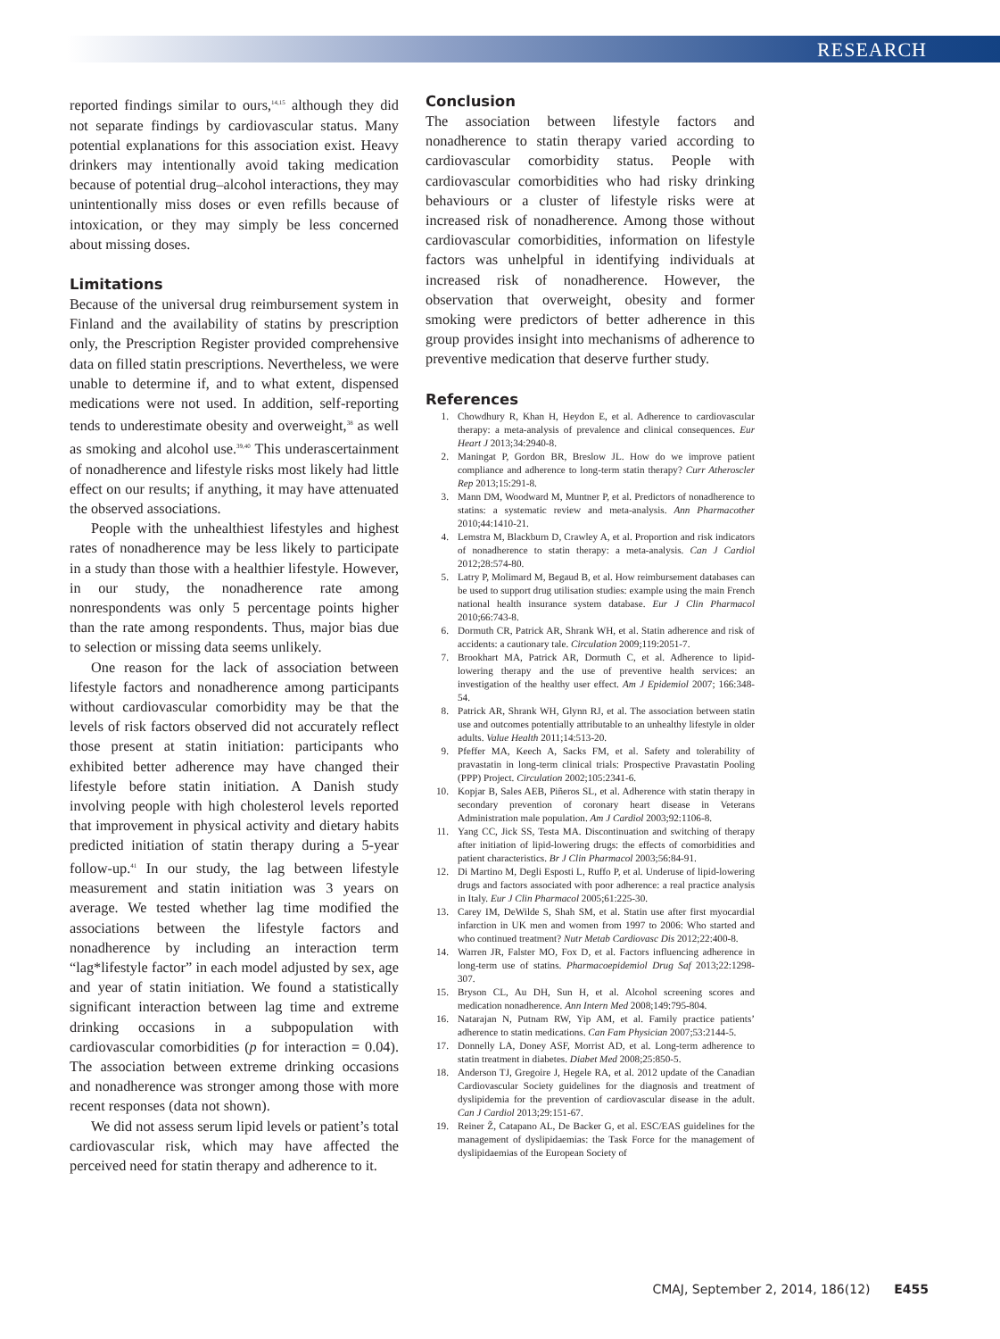RESEARCH
reported findings similar to ours,<sup>14,15</sup> although they did not separate findings by cardiovascular status. Many potential explanations for this association exist. Heavy drinkers may intentionally avoid taking medication because of potential drug–alcohol interactions, they may unintentionally miss doses or even refills because of intoxication, or they may simply be less concerned about missing doses.
Limitations
Because of the universal drug reimbursement system in Finland and the availability of statins by prescription only, the Prescription Register provided comprehensive data on filled statin prescriptions. Nevertheless, we were unable to determine if, and to what extent, dispensed medications were not used. In addition, self-reporting tends to underestimate obesity and overweight,<sup>38</sup> as well as smoking and alcohol use.<sup>39,40</sup> This underascertainment of nonadherence and lifestyle risks most likely had little effect on our results; if anything, it may have attenuated the observed associations.
People with the unhealthiest lifestyles and highest rates of nonadherence may be less likely to participate in a study than those with a healthier lifestyle. However, in our study, the nonadherence rate among nonrespondents was only 5 percentage points higher than the rate among respondents. Thus, major bias due to selection or missing data seems unlikely.
One reason for the lack of association between lifestyle factors and nonadherence among participants without cardiovascular comorbidity may be that the levels of risk factors observed did not accurately reflect those present at statin initiation: participants who exhibited better adherence may have changed their lifestyle before statin initiation. A Danish study involving people with high cholesterol levels reported that improvement in physical activity and dietary habits predicted initiation of statin therapy during a 5-year follow-up.<sup>41</sup> In our study, the lag between lifestyle measurement and statin initiation was 3 years on average. We tested whether lag time modified the associations between the lifestyle factors and nonadherence by including an interaction term “lag*lifestyle factor” in each model adjusted by sex, age and year of statin initiation. We found a statistically significant interaction between lag time and extreme drinking occasions in a subpopulation with cardiovascular comorbidities (p for interaction = 0.04). The association between extreme drinking occasions and nonadherence was stronger among those with more recent responses (data not shown).
We did not assess serum lipid levels or patient’s total cardiovascular risk, which may have affected the perceived need for statin therapy and adherence to it.
Conclusion
The association between lifestyle factors and nonadherence to statin therapy varied according to cardiovascular comorbidity status. People with cardiovascular comorbidities who had risky drinking behaviours or a cluster of lifestyle risks were at increased risk of nonadherence. Among those without cardiovascular comorbidities, information on lifestyle factors was unhelpful in identifying individuals at increased risk of nonadherence. However, the observation that overweight, obesity and former smoking were predictors of better adherence in this group provides insight into mechanisms of adherence to preventive medication that deserve further study.
References
1. Chowdhury R, Khan H, Heydon E, et al. Adherence to cardiovascular therapy: a meta-analysis of prevalence and clinical consequences. Eur Heart J 2013;34:2940-8.
2. Maningat P, Gordon BR, Breslow JL. How do we improve patient compliance and adherence to long-term statin therapy? Curr Atheroscler Rep 2013;15:291-8.
3. Mann DM, Woodward M, Muntner P, et al. Predictors of nonadherence to statins: a systematic review and meta-analysis. Ann Pharmacother 2010;44:1410-21.
4. Lemstra M, Blackburn D, Crawley A, et al. Proportion and risk indicators of nonadherence to statin therapy: a meta-analysis. Can J Cardiol 2012;28:574-80.
5. Latry P, Molimard M, Begaud B, et al. How reimbursement databases can be used to support drug utilisation studies: example using the main French national health insurance system database. Eur J Clin Pharmacol 2010;66:743-8.
6. Dormuth CR, Patrick AR, Shrank WH, et al. Statin adherence and risk of accidents: a cautionary tale. Circulation 2009;119:2051-7.
7. Brookhart MA, Patrick AR, Dormuth C, et al. Adherence to lipid-lowering therapy and the use of preventive health services: an investigation of the healthy user effect. Am J Epidemiol 2007; 166:348-54.
8. Patrick AR, Shrank WH, Glynn RJ, et al. The association between statin use and outcomes potentially attributable to an unhealthy lifestyle in older adults. Value Health 2011;14:513-20.
9. Pfeffer MA, Keech A, Sacks FM, et al. Safety and tolerability of pravastatin in long-term clinical trials: Prospective Pravastatin Pooling (PPP) Project. Circulation 2002;105:2341-6.
10. Kopjar B, Sales AEB, Piñeros SL, et al. Adherence with statin therapy in secondary prevention of coronary heart disease in Veterans Administration male population. Am J Cardiol 2003;92:1106-8.
11. Yang CC, Jick SS, Testa MA. Discontinuation and switching of therapy after initiation of lipid-lowering drugs: the effects of comorbidities and patient characteristics. Br J Clin Pharmacol 2003;56:84-91.
12. Di Martino M, Degli Esposti L, Ruffo P, et al. Underuse of lipid-lowering drugs and factors associated with poor adherence: a real practice analysis in Italy. Eur J Clin Pharmacol 2005;61:225-30.
13. Carey IM, DeWilde S, Shah SM, et al. Statin use after first myocardial infarction in UK men and women from 1997 to 2006: Who started and who continued treatment? Nutr Metab Cardiovasc Dis 2012;22:400-8.
14. Warren JR, Falster MO, Fox D, et al. Factors influencing adherence in long-term use of statins. Pharmacoepidemiol Drug Saf 2013;22:1298-307.
15. Bryson CL, Au DH, Sun H, et al. Alcohol screening scores and medication nonadherence. Ann Intern Med 2008;149:795-804.
16. Natarajan N, Putnam RW, Yip AM, et al. Family practice patients’ adherence to statin medications. Can Fam Physician 2007;53:2144-5.
17. Donnelly LA, Doney ASF, Morrist AD, et al. Long-term adherence to statin treatment in diabetes. Diabet Med 2008;25:850-5.
18. Anderson TJ, Gregoire J, Hegele RA, et al. 2012 update of the Canadian Cardiovascular Society guidelines for the diagnosis and treatment of dyslipidemia for the prevention of cardiovascular disease in the adult. Can J Cardiol 2013;29:151-67.
19. Reiner Ž, Catapano AL, De Backer G, et al. ESC/EAS guidelines for the management of dyslipidaemias: the Task Force for the management of dyslipidaemias of the European Society of
CMAJ, September 2, 2014, 186(12) E455